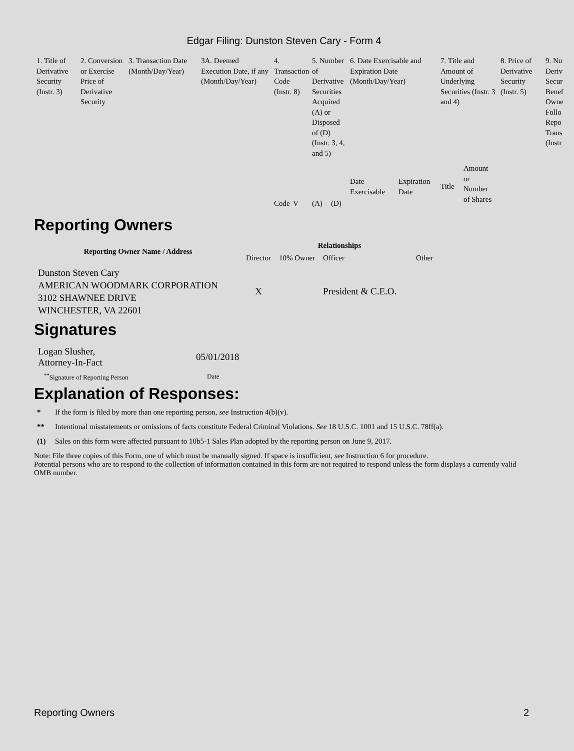Edgar Filing: Dunston Steven Cary - Form 4
| 1. Title of Derivative Security (Instr. 3) | 2. Conversion or Exercise Price of Derivative Security | 3. Transaction Date (Month/Day/Year) | 3A. Deemed Execution Date, if any (Month/Day/Year) | 4. Transaction Code (Instr. 8) | | 5. Number of Derivative Securities Acquired (A) or Disposed of (D) (Instr. 3, 4, and 5) | | 6. Date Exercisable and Expiration Date (Month/Day/Year) | | 7. Title and Amount of Underlying Securities (Instr. 3 and 4) | | 8. Price of Derivative Security (Instr. 5) | 9. Nu Deriv Secur Benef Owne Follo Repo Trans (Instr |
| | | | | Code | V | (A) | (D) | Date Exercisable | Expiration Date | Title | Amount or Number of Shares | | |
Reporting Owners
| Reporting Owner Name / Address | Relationships | | | |
| --- | --- | --- | --- | --- |
| | Director | 10% Owner | Officer | Other |
| Dunston Steven Cary AMERICAN WOODMARK CORPORATION 3102 SHAWNEE DRIVE WINCHESTER, VA 22601 | X | | President & C.E.O. | |
Signatures
| Logan Slusher, Attorney-In-Fact | 05/01/2018 |
| <sup>**</sup> Signature of Reporting Person | Date |
Explanation of Responses:
* If the form is filed by more than one reporting person, see Instruction 4(b)(v).
** Intentional misstatements or omissions of facts constitute Federal Criminal Violations. See 18 U.S.C. 1001 and 15 U.S.C. 78ff(a).
(1) Sales on this form were affected pursuant to 10b5-1 Sales Plan adopted by the reporting person on June 9, 2017.
Note: File three copies of this Form, one of which must be manually signed. If space is insufficient, see Instruction 6 for procedure.
Potential persons who are to respond to the collection of information contained in this form are not required to respond unless the form displays a currently valid OMB number.
Reporting Owners 2